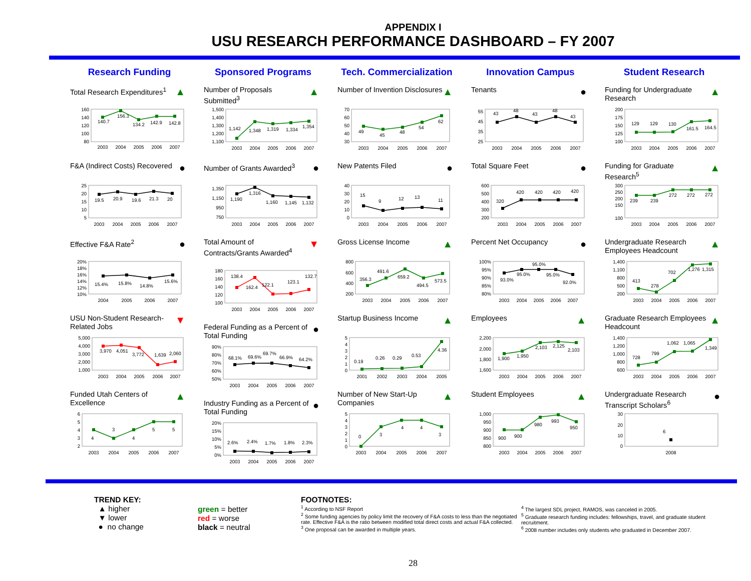APPENDIX I
USU RESEARCH PERFORMANCE DASHBOARD – FY 2007
Research Funding
Total Research Expenditures<sup>1</sup> ▲
160
140
120
100
80
140.7
156.3
134.2
142.9
142.8
2003
2004
2005
2006
2007
F&A (Indirect Costs) Recovered ●
25
20
15
10
5
19.5
20.9
19.6
21.3
20
2003
2004
2005
2006
2007
Effective F&A Rate<sup>2</sup> ●
20%
18%
16%
14%
12%
10%
15.4%
15.8%
14.8%
15.6%
2004
2005
2006
2007
USU Non-Student Research-Related Jobs ▼
5,000
4,000
3,000
2,000
1,000
3,970
4,051
3,772
1,639
2,060
2003
2004
2005
2006
2007
Funded Utah Centers of Excellence ▲
6
5
4
3
2
4
3
4
5
5
2003
2004
2005
2006
2007
Sponsored Programs
Number of Proposals Submitted<sup>3</sup> ▲
1,500
1,400
1,300
1,200
1,100
1,142
1,348
1,319
1,334
1,354
2003
2004
2005
2006
2007
Number of Grants Awarded<sup>3</sup> ●
1,350
1,150
950
750
1,190
1,316
1,160
1,145
1,132
2003
2004
2005
2006
2007
Total Amount of Contracts/Grants Awarded<sup>4</sup> ▼
180
160
140
120
100
138.4
162.4
122.1
123.1
132.7
2003
2004
2005
2006
2007
Federal Funding as a Percent of Total Funding ●
90%
80%
70%
60%
50%
68.1%
69.6%
69.7%
66.9%
64.2%
2003
2004
2005
2006
2007
Industry Funding as a Percent of Total Funding ●
20%
15%
10%
5%
0%
2.6%
2.4%
1.7%
1.8%
2.3%
2003
2004
2005
2006
2007
Tech. Commercialization
Number of Invention Disclosures ▲
70
60
50
40
30
49
45
48
54
62
2003
2004
2005
2006
2007
New Patents Filed ●
40
30
20
10
0
15
9
12
13
11
2003
2004
2005
2006
2007
Gross License Income ▲
800
600
400
200
356.3
491.6
659.2
494.5
573.5
2003
2004
2005
2006
2007
Startup Business Income ▲
5
4
3
2
1
0
0.19
0.26
0.29
0.53
4.36
2001
2002
2003
2004
2005
Number of New Start-Up Companies ▲
5
4
3
2
1
0
0
3
4
4
3
2003
2004
2005
2006
2007
Innovation Campus
Tenants ●
55
45
35
25
43
48
43
48
43
2003
2004
2005
2006
2007
Total Square Feet ●
600
500
400
300
200
320
420
420
420
420
2003
2004
2005
2006
2007
Percent Net Occupancy ●
100%
95%
90%
85%
80%
93.0%
95.0%
95.0%
95.0%
92.0%
2003
2004
2005
2006
2007
Employees ▲
2,200
2,000
1,800
1,600
1,900
1,950
2,103
2,125
2,103
2003
2004
2005
2006
2007
Student Employees ▲
1,000
950
900
850
800
900
900
980
993
950
2003
2004
2005
2006
2007
Student Research
Funding for Undergraduate Research ▲
200
175
150
125
100
129
129
130
161.5
164.5
2003
2004
2005
2006
2007
Funding for Graduate Research<sup>5</sup> ▲
300
250
200
150
100
239
239
272
272
272
2003
2004
2005
2006
2007
Undergraduate Research Employees Headcount ▲
1,400
1,100
800
500
200
413
278
702
1,276
1,315
2003
2004
2005
2006
2007
Graduate Research Employees Headcount ▲
1,400
1,200
1,000
800
600
728
799
1,062
1,065
1,349
2003
2004
2005
2006
2007
Undergraduate Research Transcript Scholars<sup>6</sup> ●
30
20
10
0
6
2008
TREND KEY:
▲ higher
▼ lower
● no change
green = better
red = worse
black = neutral
FOOTNOTES:
<sup>1</sup> According to NSF Report
<sup>2</sup> Some funding agencies by policy limit the recovery of F&A costs to less than the negotiated rate. Effective F&A is the ratio between modified total direct costs and actual F&A collected.
<sup>3</sup> One proposal can be awarded in multiple years.
<sup>4</sup> The largest SDL project, RAMOS, was canceled in 2005.
<sup>5</sup> Graduate research funding includes: fellowships, travel, and graduate student recruitment.
<sup>6</sup> 2008 number includes only students who graduated in December 2007.
28